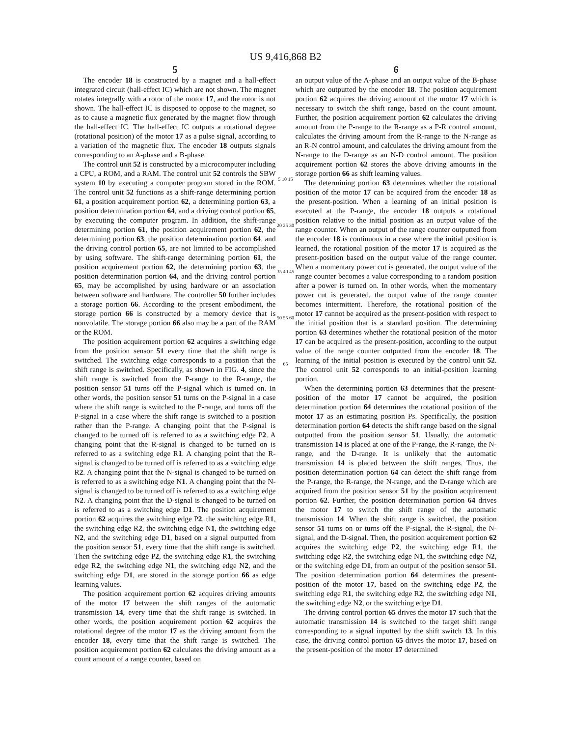US 9,416,868 B2
5
The encoder 18 is constructed by a magnet and a hall-effect integrated circuit (hall-effect IC) which are not shown. The magnet rotates integrally with a rotor of the motor 17, and the rotor is not shown. The hall-effect IC is disposed to oppose to the magnet, so as to cause a magnetic flux generated by the magnet flow through the hall-effect IC. The hall-effect IC outputs a rotational degree (rotational position) of the motor 17 as a pulse signal, according to a variation of the magnetic flux. The encoder 18 outputs signals corresponding to an A-phase and a B-phase.
The control unit 52 is constructed by a microcomputer including a CPU, a ROM, and a RAM. The control unit 52 controls the SBW system 10 by executing a computer program stored in the ROM. The control unit 52 functions as a shift-range determining portion 61, a position acquirement portion 62, a determining portion 63, a position determination portion 64, and a driving control portion 65, by executing the computer program. In addition, the shift-range determining portion 61, the position acquirement portion 62, the determining portion 63, the position determination portion 64, and the driving control portion 65, are not limited to be accomplished by using software. The shift-range determining portion 61, the position acquirement portion 62, the determining portion 63, the position determination portion 64, and the driving control portion 65, may be accomplished by using hardware or an association between software and hardware. The controller 50 further includes a storage portion 66. According to the present embodiment, the storage portion 66 is constructed by a memory device that is nonvolatile. The storage portion 66 also may be a part of the RAM or the ROM.
The position acquirement portion 62 acquires a switching edge from the position sensor 51 every time that the shift range is switched. The switching edge corresponds to a position that the shift range is switched. Specifically, as shown in FIG. 4, since the shift range is switched from the P-range to the R-range, the position sensor 51 turns off the P-signal which is turned on. In other words, the position sensor 51 turns on the P-signal in a case where the shift range is switched to the P-range, and turns off the P-signal in a case where the shift range is switched to a position rather than the P-range. A changing point that the P-signal is changed to be turned off is referred to as a switching edge P2. A changing point that the R-signal is changed to be turned on is referred to as a switching edge R1. A changing point that the R-signal is changed to be turned off is referred to as a switching edge R2. A changing point that the N-signal is changed to be turned on is referred to as a switching edge N1. A changing point that the N-signal is changed to be turned off is referred to as a switching edge N2. A changing point that the D-signal is changed to be turned on is referred to as a switching edge D1. The position acquirement portion 62 acquires the switching edge P2, the switching edge R1, the switching edge R2, the switching edge N1, the switching edge N2, and the switching edge D1, based on a signal outputted from the position sensor 51, every time that the shift range is switched. Then the switching edge P2, the switching edge R1, the switching edge R2, the switching edge N1, the switching edge N2, and the switching edge D1, are stored in the storage portion 66 as edge learning values.
The position acquirement portion 62 acquires driving amounts of the motor 17 between the shift ranges of the automatic transmission 14, every time that the shift range is switched. In other words, the position acquirement portion 62 acquires the rotational degree of the motor 17 as the driving amount from the encoder 18, every time that the shift range is switched. The position acquirement portion 62 calculates the driving amount as a count amount of a range counter, based on
5 10 15 20 25 30 35 40 45 50 55 60 65
6
an output value of the A-phase and an output value of the B-phase which are outputted by the encoder 18. The position acquirement portion 62 acquires the driving amount of the motor 17 which is necessary to switch the shift range, based on the count amount. Further, the position acquirement portion 62 calculates the driving amount from the P-range to the R-range as a P-R control amount, calculates the driving amount from the R-range to the N-range as an R-N control amount, and calculates the driving amount from the N-range to the D-range as an N-D control amount. The position acquirement portion 62 stores the above driving amounts in the storage portion 66 as shift learning values.
The determining portion 63 determines whether the rotational position of the motor 17 can be acquired from the encoder 18 as the present-position. When a learning of an initial position is executed at the P-range, the encoder 18 outputs a rotational position relative to the initial position as an output value of the range counter. When an output of the range counter outputted from the encoder 18 is continuous in a case where the initial position is learned, the rotational position of the motor 17 is acquired as the present-position based on the output value of the range counter. When a momentary power cut is generated, the output value of the range counter becomes a value corresponding to a random position after a power is turned on. In other words, when the momentary power cut is generated, the output value of the range counter becomes intermittent. Therefore, the rotational position of the motor 17 cannot be acquired as the present-position with respect to the initial position that is a standard position. The determining portion 63 determines whether the rotational position of the motor 17 can be acquired as the present-position, according to the output value of the range counter outputted from the encoder 18. The learning of the initial position is executed by the control unit 52. The control unit 52 corresponds to an initial-position learning portion.
When the determining portion 63 determines that the present-position of the motor 17 cannot be acquired, the position determination portion 64 determines the rotational position of the motor 17 as an estimating position Ps. Specifically, the position determination portion 64 detects the shift range based on the signal outputted from the position sensor 51. Usually, the automatic transmission 14 is placed at one of the P-range, the R-range, the N-range, and the D-range. It is unlikely that the automatic transmission 14 is placed between the shift ranges. Thus, the position determination portion 64 can detect the shift range from the P-range, the R-range, the N-range, and the D-range which are acquired from the position sensor 51 by the position acquirement portion 62. Further, the position determination portion 64 drives the motor 17 to switch the shift range of the automatic transmission 14. When the shift range is switched, the position sensor 51 turns on or turns off the P-signal, the R-signal, the N-signal, and the D-signal. Then, the position acquirement portion 62 acquires the switching edge P2, the switching edge R1, the switching edge R2, the switching edge N1, the switching edge N2, or the switching edge D1, from an output of the position sensor 51. The position determination portion 64 determines the present-position of the motor 17, based on the switching edge P2, the switching edge R1, the switching edge R2, the switching edge N1, the switching edge N2, or the switching edge D1.
The driving control portion 65 drives the motor 17 such that the automatic transmission 14 is switched to the target shift range corresponding to a signal inputted by the shift switch 13. In this case, the driving control portion 65 drives the motor 17, based on the present-position of the motor 17 determined